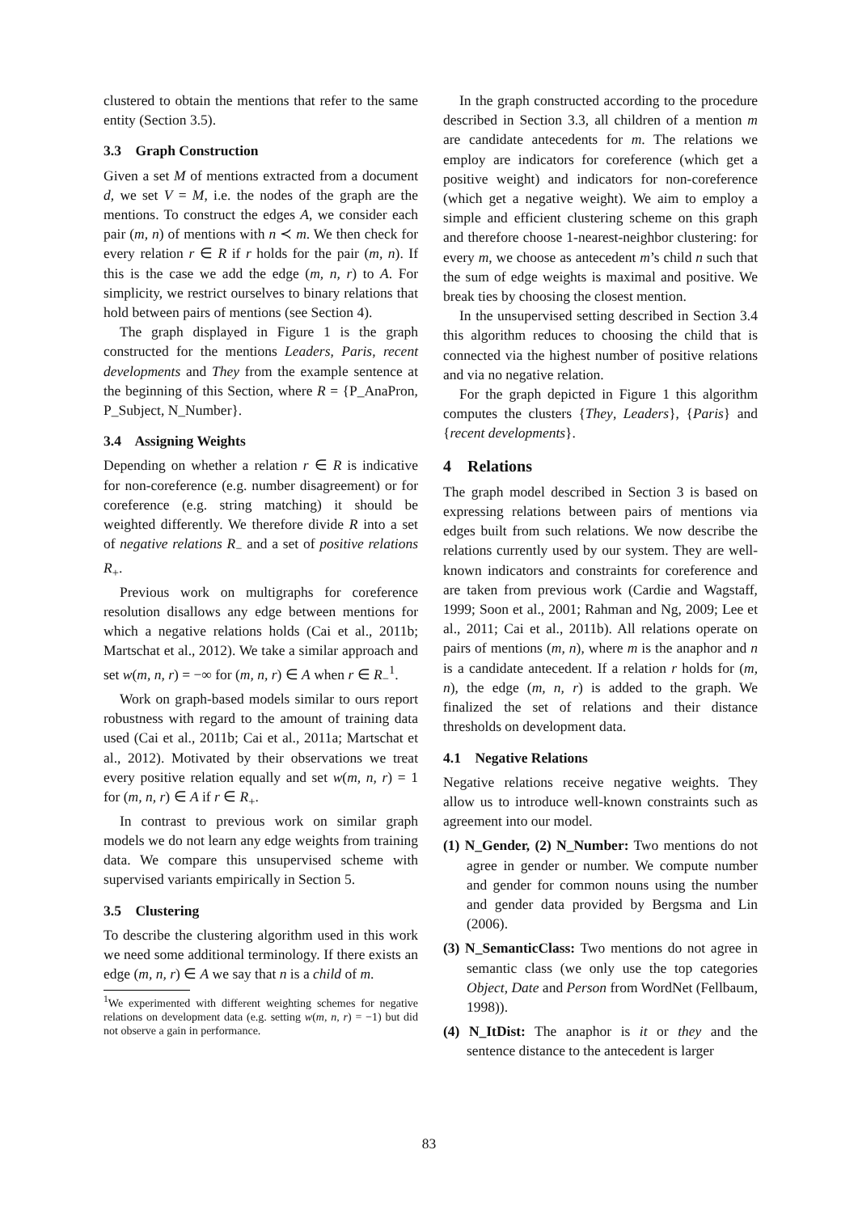clustered to obtain the mentions that refer to the same entity (Section 3.5).
3.3 Graph Construction
Given a set M of mentions extracted from a document d, we set V = M, i.e. the nodes of the graph are the mentions. To construct the edges A, we consider each pair (m, n) of mentions with n ≺ m. We then check for every relation r ∈ R if r holds for the pair (m, n). If this is the case we add the edge (m, n, r) to A. For simplicity, we restrict ourselves to binary relations that hold between pairs of mentions (see Section 4).
The graph displayed in Figure 1 is the graph constructed for the mentions Leaders, Paris, recent developments and They from the example sentence at the beginning of this Section, where R = {P_AnaPron, P_Subject, N_Number}.
3.4 Assigning Weights
Depending on whether a relation r ∈ R is indicative for non-coreference (e.g. number disagreement) or for coreference (e.g. string matching) it should be weighted differently. We therefore divide R into a set of negative relations R<sub>−</sub> and a set of positive relations R<sub>+</sub>.
Previous work on multigraphs for coreference resolution disallows any edge between mentions for which a negative relations holds (Cai et al., 2011b; Martschat et al., 2012). We take a similar approach and set w(m, n, r) = −∞ for (m, n, r) ∈ A when r ∈ R<sub>−</sub><sup>1</sup>.
Work on graph-based models similar to ours report robustness with regard to the amount of training data used (Cai et al., 2011b; Cai et al., 2011a; Martschat et al., 2012). Motivated by their observations we treat every positive relation equally and set w(m, n, r) = 1 for (m, n, r) ∈ A if r ∈ R<sub>+</sub>.
In contrast to previous work on similar graph models we do not learn any edge weights from training data. We compare this unsupervised scheme with supervised variants empirically in Section 5.
3.5 Clustering
To describe the clustering algorithm used in this work we need some additional terminology. If there exists an edge (m, n, r) ∈ A we say that n is a child of m.
<sup>1</sup> We experimented with different weighting schemes for negative relations on development data (e.g. setting w(m, n, r) = −1) but did not observe a gain in performance.
In the graph constructed according to the procedure described in Section 3.3, all children of a mention m are candidate antecedents for m. The relations we employ are indicators for coreference (which get a positive weight) and indicators for non-coreference (which get a negative weight). We aim to employ a simple and efficient clustering scheme on this graph and therefore choose 1-nearest-neighbor clustering: for every m, we choose as antecedent m’s child n such that the sum of edge weights is maximal and positive. We break ties by choosing the closest mention.
In the unsupervised setting described in Section 3.4 this algorithm reduces to choosing the child that is connected via the highest number of positive relations and via no negative relation.
For the graph depicted in Figure 1 this algorithm computes the clusters {They, Leaders}, {Paris} and {recent developments}.
4 Relations
The graph model described in Section 3 is based on expressing relations between pairs of mentions via edges built from such relations. We now describe the relations currently used by our system. They are well-known indicators and constraints for coreference and are taken from previous work (Cardie and Wagstaff, 1999; Soon et al., 2001; Rahman and Ng, 2009; Lee et al., 2011; Cai et al., 2011b). All relations operate on pairs of mentions (m, n), where m is the anaphor and n is a candidate antecedent. If a relation r holds for (m, n), the edge (m, n, r) is added to the graph. We finalized the set of relations and their distance thresholds on development data.
4.1 Negative Relations
Negative relations receive negative weights. They allow us to introduce well-known constraints such as agreement into our model.
(1) N_Gender, (2) N_Number: Two mentions do not agree in gender or number. We compute number and gender for common nouns using the number and gender data provided by Bergsma and Lin (2006).
(3) N_SemanticClass: Two mentions do not agree in semantic class (we only use the top categories Object, Date and Person from WordNet (Fellbaum, 1998)).
(4) N_ItDist: The anaphor is it or they and the sentence distance to the antecedent is larger
83